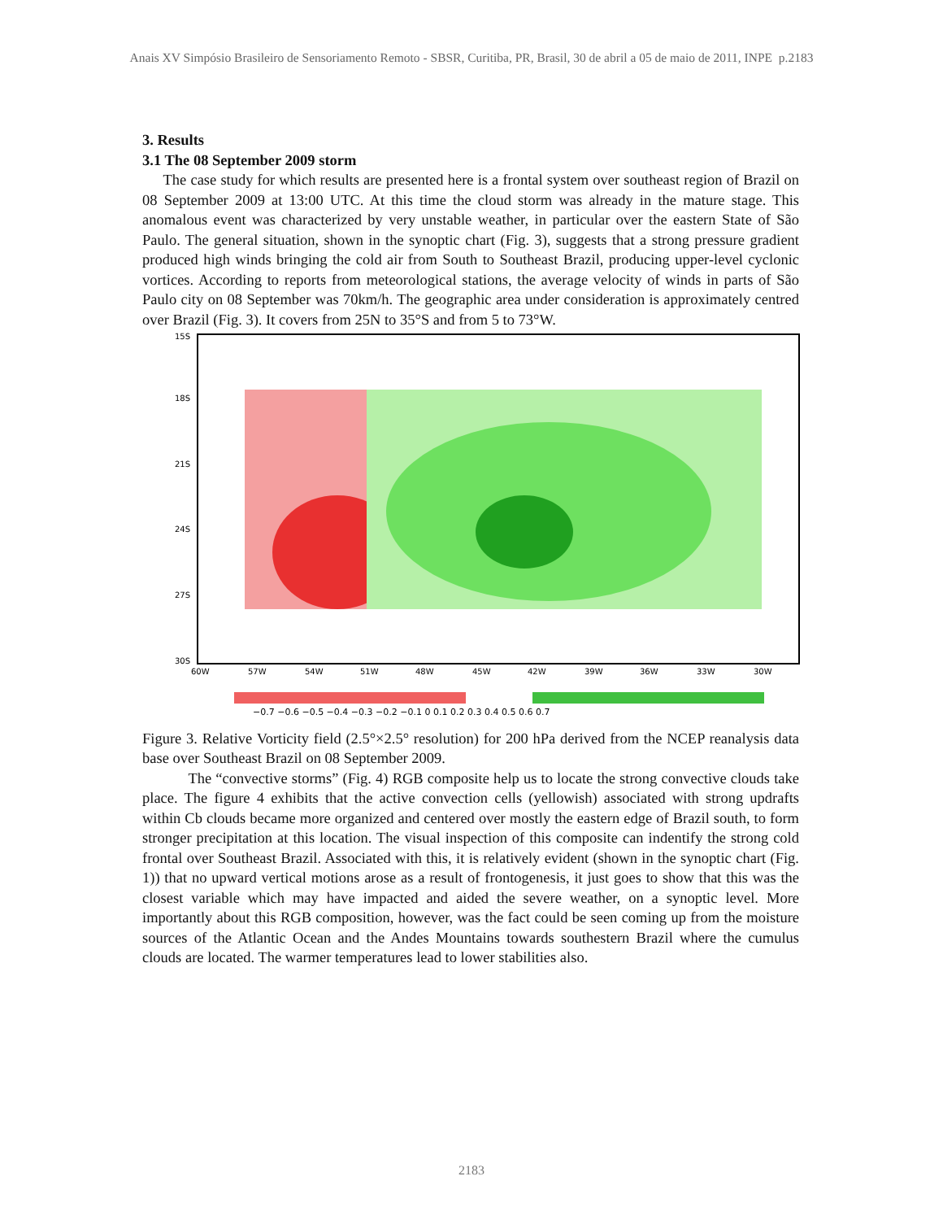Anais XV Simpósio Brasileiro de Sensoriamento Remoto - SBSR, Curitiba, PR, Brasil, 30 de abril a 05 de maio de 2011, INPE p.2183
3. Results
3.1 The 08 September 2009 storm
The case study for which results are presented here is a frontal system over southeast region of Brazil on 08 September 2009 at 13:00 UTC. At this time the cloud storm was already in the mature stage. This anomalous event was characterized by very unstable weather, in particular over the eastern State of São Paulo. The general situation, shown in the synoptic chart (Fig. 3), suggests that a strong pressure gradient produced high winds bringing the cold air from South to Southeast Brazil, producing upper-level cyclonic vortices. According to reports from meteorological stations, the average velocity of winds in parts of São Paulo city on 08 September was 70km/h. The geographic area under consideration is approximately centred over Brazil (Fig. 3). It covers from 25N to 35°S and from 5 to 73°W.
15S
18S
21S
24S
27S
30S
60W
57W
54W
51W
48W
45W
42W
39W
36W
33W
30W
−0.7 −0.6 −0.5 −0.4 −0.3 −0.2 −0.1 0 0.1 0.2 0.3 0.4 0.5 0.6 0.7
Figure 3. Relative Vorticity field (2.5°×2.5° resolution) for 200 hPa derived from the NCEP reanalysis data base over Southeast Brazil on 08 September 2009.
The “convective storms” (Fig. 4) RGB composite help us to locate the strong convective clouds take place. The figure 4 exhibits that the active convection cells (yellowish) associated with strong updrafts within Cb clouds became more organized and centered over mostly the eastern edge of Brazil south, to form stronger precipitation at this location. The visual inspection of this composite can indentify the strong cold frontal over Southeast Brazil. Associated with this, it is relatively evident (shown in the synoptic chart (Fig. 1)) that no upward vertical motions arose as a result of frontogenesis, it just goes to show that this was the closest variable which may have impacted and aided the severe weather, on a synoptic level. More importantly about this RGB composition, however, was the fact could be seen coming up from the moisture sources of the Atlantic Ocean and the Andes Mountains towards southestern Brazil where the cumulus clouds are located. The warmer temperatures lead to lower stabilities also.
2183